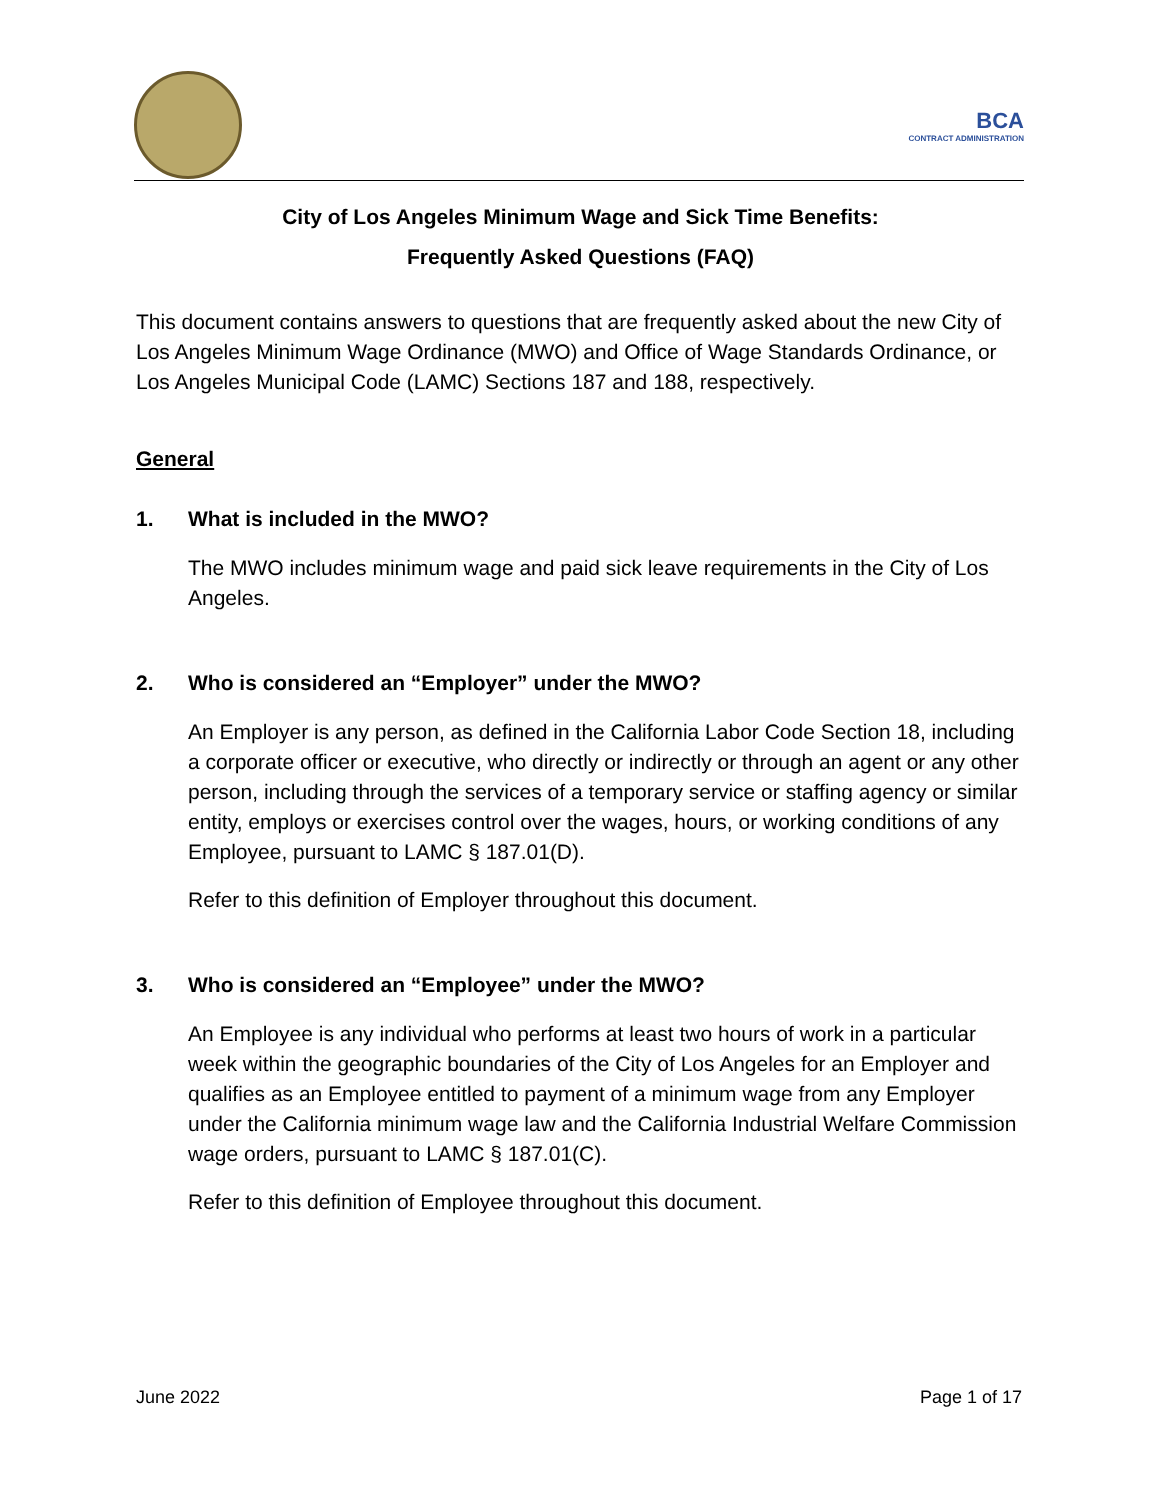BCA
CONTRACT ADMINISTRATION
City of Los Angeles Minimum Wage and Sick Time Benefits:
Frequently Asked Questions (FAQ)
This document contains answers to questions that are frequently asked about the new City of Los Angeles Minimum Wage Ordinance (MWO) and Office of Wage Standards Ordinance, or Los Angeles Municipal Code (LAMC) Sections 187 and 188, respectively.
General
1. What is included in the MWO?
The MWO includes minimum wage and paid sick leave requirements in the City of Los Angeles.
2. Who is considered an “Employer” under the MWO?
An Employer is any person, as defined in the California Labor Code Section 18, including a corporate officer or executive, who directly or indirectly or through an agent or any other person, including through the services of a temporary service or staffing agency or similar entity, employs or exercises control over the wages, hours, or working conditions of any Employee, pursuant to LAMC § 187.01(D).
Refer to this definition of Employer throughout this document.
3. Who is considered an “Employee” under the MWO?
An Employee is any individual who performs at least two hours of work in a particular week within the geographic boundaries of the City of Los Angeles for an Employer and qualifies as an Employee entitled to payment of a minimum wage from any Employer under the California minimum wage law and the California Industrial Welfare Commission wage orders, pursuant to LAMC § 187.01(C).
Refer to this definition of Employee throughout this document.
June 2022 Page 1 of 17